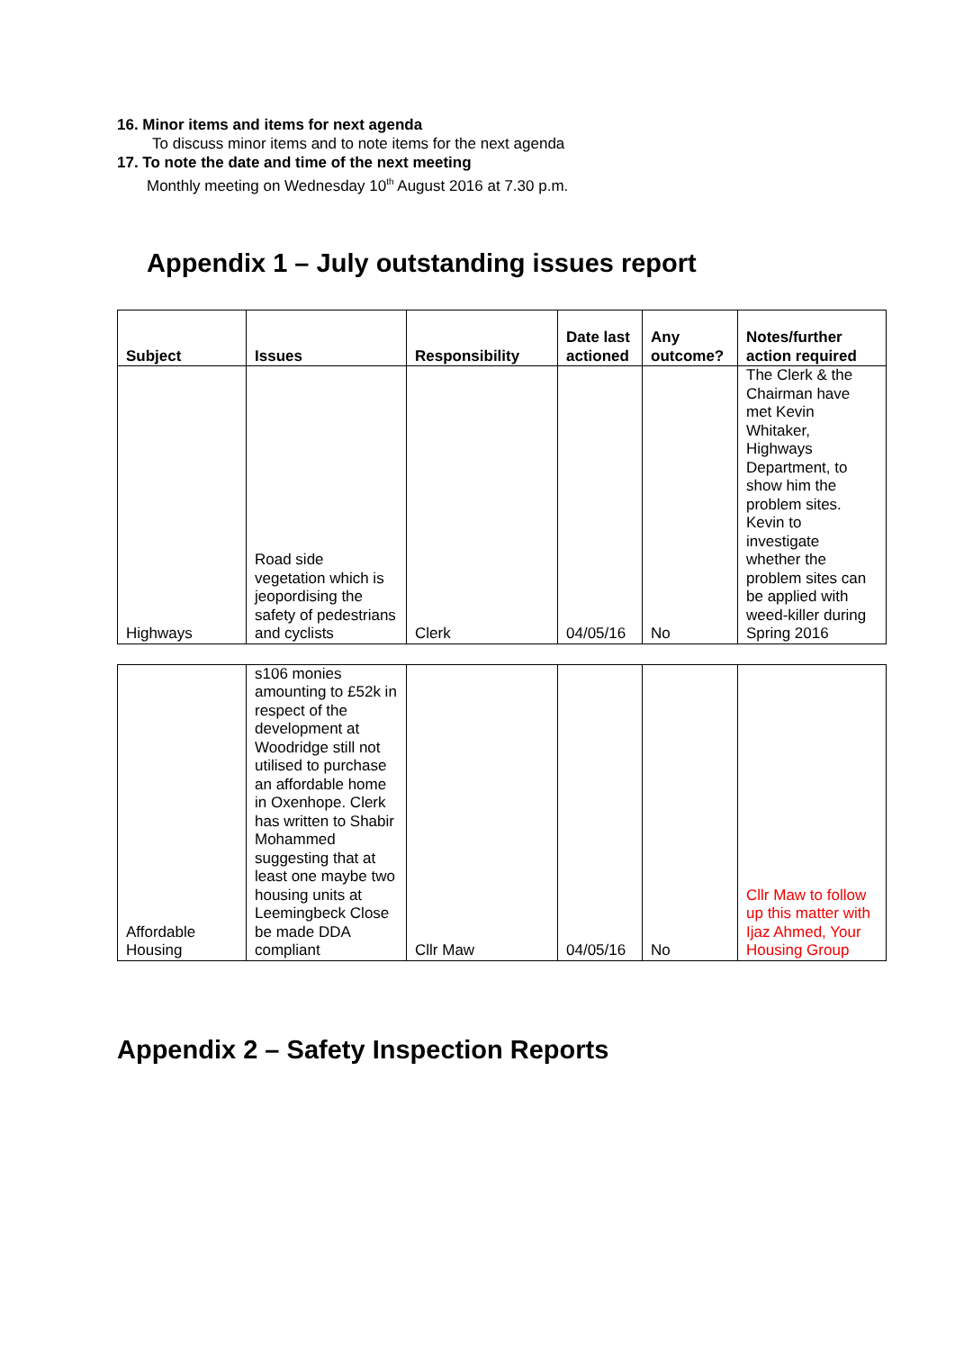16. Minor items and items for next agenda
To discuss minor items and to note items for the next agenda
17. To note the date and time of the next meeting
Monthly meeting on Wednesday 10<sup>th</sup> August 2016 at 7.30 p.m.
Appendix 1 – July outstanding issues report
| Subject | Issues | Responsibility | Date last actioned | Any outcome? | Notes/further action required |
| --- | --- | --- | --- | --- | --- |
| Highways | Road side vegetation which is jeopordising the safety of pedestrians and cyclists | Clerk | 04/05/16 | No | The Clerk & the Chairman have met Kevin Whitaker, Highways Department, to show him the problem sites. Kevin to investigate whether the problem sites can be applied with weed-killer during Spring 2016 |
| Affordable Housing | s106 monies amounting to £52k in respect of the development at Woodridge still not utilised to purchase an affordable home in Oxenhope. Clerk has written to Shabir Mohammed suggesting that at least one maybe two housing units at Leemingbeck Close be made DDA compliant | Cllr Maw | 04/05/16 | No | Cllr Maw to follow up this matter with Ijaz Ahmed, Your Housing Group |
Appendix 2 – Safety Inspection Reports